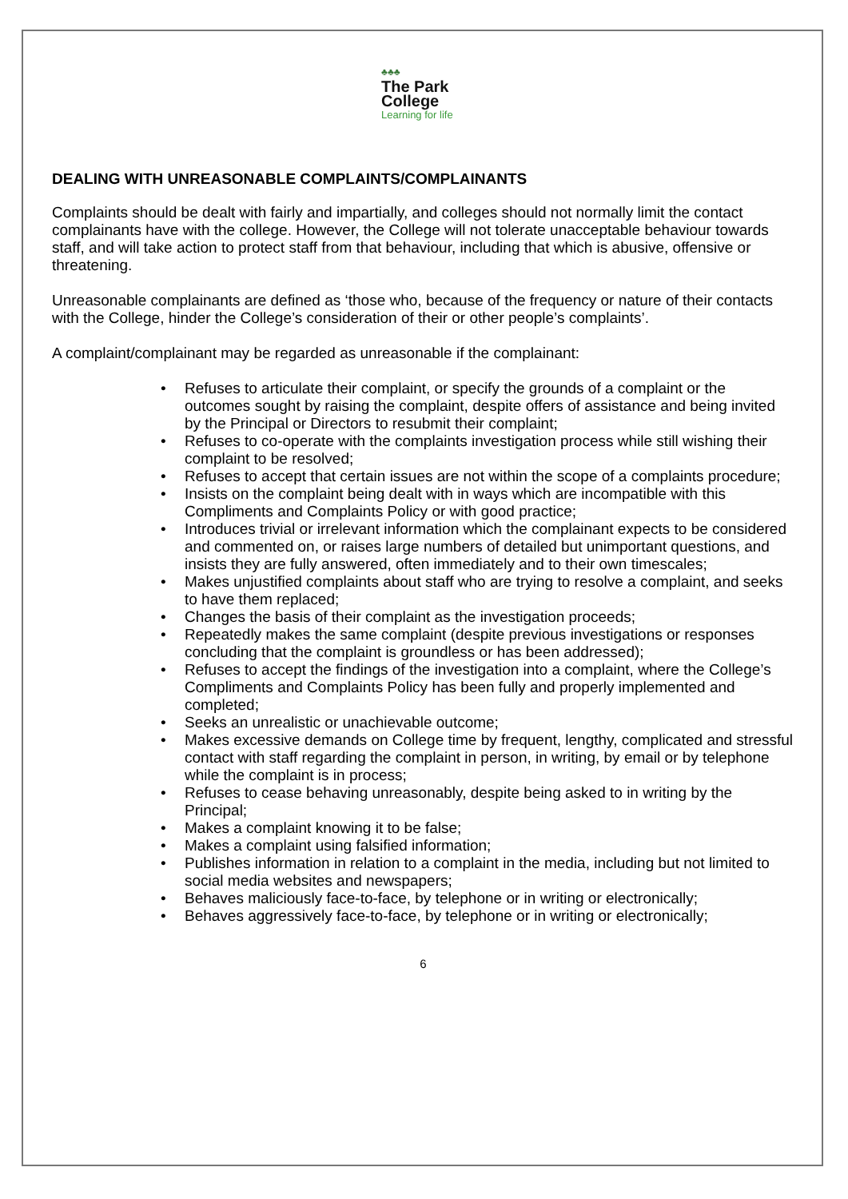♣♣♣
The Park
College
Learning for life
DEALING WITH UNREASONABLE COMPLAINTS/COMPLAINANTS
Complaints should be dealt with fairly and impartially, and colleges should not normally limit the contact complainants have with the college. However, the College will not tolerate unacceptable behaviour towards staff, and will take action to protect staff from that behaviour, including that which is abusive, offensive or threatening.
Unreasonable complainants are defined as ‘those who, because of the frequency or nature of their contacts with the College, hinder the College’s consideration of their or other people’s complaints’.
A complaint/complainant may be regarded as unreasonable if the complainant:
• Refuses to articulate their complaint, or specify the grounds of a complaint or the outcomes sought by raising the complaint, despite offers of assistance and being invited by the Principal or Directors to resubmit their complaint;
• Refuses to co-operate with the complaints investigation process while still wishing their complaint to be resolved;
• Refuses to accept that certain issues are not within the scope of a complaints procedure;
• Insists on the complaint being dealt with in ways which are incompatible with this Compliments and Complaints Policy or with good practice;
• Introduces trivial or irrelevant information which the complainant expects to be considered and commented on, or raises large numbers of detailed but unimportant questions, and insists they are fully answered, often immediately and to their own timescales;
• Makes unjustified complaints about staff who are trying to resolve a complaint, and seeks to have them replaced;
• Changes the basis of their complaint as the investigation proceeds;
• Repeatedly makes the same complaint (despite previous investigations or responses concluding that the complaint is groundless or has been addressed);
• Refuses to accept the findings of the investigation into a complaint, where the College’s Compliments and Complaints Policy has been fully and properly implemented and completed;
• Seeks an unrealistic or unachievable outcome;
• Makes excessive demands on College time by frequent, lengthy, complicated and stressful contact with staff regarding the complaint in person, in writing, by email or by telephone while the complaint is in process;
• Refuses to cease behaving unreasonably, despite being asked to in writing by the Principal;
• Makes a complaint knowing it to be false;
• Makes a complaint using falsified information;
• Publishes information in relation to a complaint in the media, including but not limited to social media websites and newspapers;
• Behaves maliciously face-to-face, by telephone or in writing or electronically;
• Behaves aggressively face-to-face, by telephone or in writing or electronically;
6